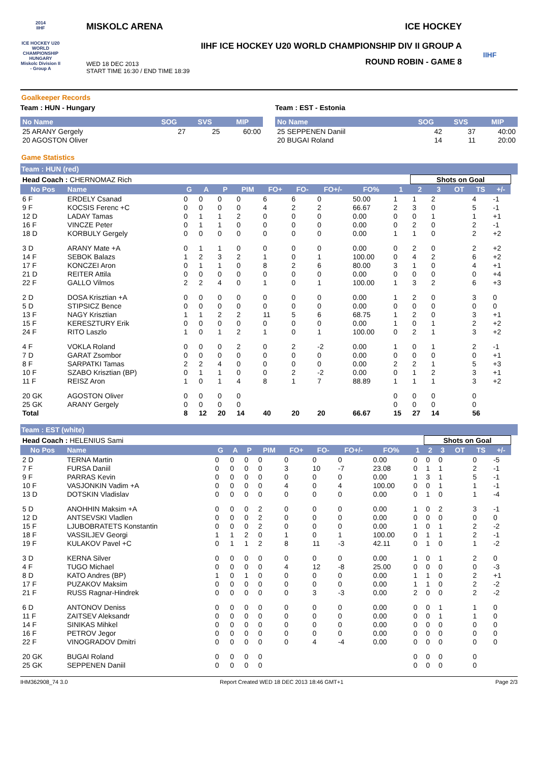2014
IIHF
ICE HOCKEY U20 WORLD CHAMPIONSHIP HUNGARY Miskolc Division II - Group A
MISKOLC ARENA ICE HOCKEY
IIHF ICE HOCKEY U20 WORLD CHAMPIONSHIP DIV II GROUP A
WED 18 DEC 2013
START TIME 16:30 / END TIME 18:39 ROUND ROBIN - GAME 8
IIHF
Goalkeeper Records
Team : HUN - Hungary
| No Name | SOG | SVS | MIP |
| --- | --- | --- | --- |
| 25 ARANY Gergely | 27 | 25 | 60:00 |
| 20 AGOSTON Oliver | | | |
Team : EST - Estonia
| No Name | SOG | SVS | MIP |
| --- | --- | --- | --- |
| 25 SEPPENEN Daniil | 42 | 37 | 40:00 |
| 20 BUGAI Roland | 14 | 11 | 20:00 |
Game Statistics
Team : HUN (red)
| Head Coach : CHERNOMAZ Rich | | | | | | | | | | | Shots on Goal | | | | | |
| No Pos | Name | G | A | P | PIM | FO+ | FO- | FO+/- | FO% | 1 | 2 | 3 | OT | TS | +/- | |
| 6 F | ERDELY Csanad | 0 | 0 | 0 | 0 | 6 | 6 | 0 | 50.00 | 1 | 1 | 2 | | 4 | -1 | |
| 9 F | KOCSIS Ferenc +C | 0 | 0 | 0 | 0 | 4 | 2 | 2 | 66.67 | 2 | 3 | 0 | | 5 | -1 | |
| 12 D | LADAY Tamas | 0 | 1 | 1 | 2 | 0 | 0 | 0 | 0.00 | 0 | 0 | 1 | | 1 | +1 | |
| 16 F | VINCZE Peter | 0 | 1 | 1 | 0 | 0 | 0 | 0 | 0.00 | 0 | 2 | 0 | | 2 | -1 | |
| 18 D | KORBULY Gergely | 0 | 0 | 0 | 0 | 0 | 0 | 0 | 0.00 | 1 | 1 | 0 | | 2 | +2 | |
| 3 D | ARANY Mate +A | 0 | 1 | 1 | 0 | 0 | 0 | 0 | 0.00 | 0 | 2 | 0 | | 2 | +2 | |
| 14 F | SEBOK Balazs | 1 | 2 | 3 | 2 | 1 | 0 | 1 | 100.00 | 0 | 4 | 2 | | 6 | +2 | |
| 17 F | KONCZEI Aron | 0 | 1 | 1 | 0 | 8 | 2 | 6 | 80.00 | 3 | 1 | 0 | | 4 | +1 | |
| 21 D | REITER Attila | 0 | 0 | 0 | 0 | 0 | 0 | 0 | 0.00 | 0 | 0 | 0 | | 0 | +4 | |
| 22 F | GALLO Vilmos | 2 | 2 | 4 | 0 | 1 | 0 | 1 | 100.00 | 1 | 3 | 2 | | 6 | +3 | |
| 2 D | DOSA Krisztian +A | 0 | 0 | 0 | 0 | 0 | 0 | 0 | 0.00 | 1 | 2 | 0 | | 3 | 0 | |
| 5 D | STIPSICZ Bence | 0 | 0 | 0 | 0 | 0 | 0 | 0 | 0.00 | 0 | 0 | 0 | | 0 | 0 | |
| 13 F | NAGY Krisztian | 1 | 1 | 2 | 2 | 11 | 5 | 6 | 68.75 | 1 | 2 | 0 | | 3 | +1 | |
| 15 F | KERESZTURY Erik | 0 | 0 | 0 | 0 | 0 | 0 | 0 | 0.00 | 1 | 0 | 1 | | 2 | +2 | |
| 24 F | RITO Laszlo | 1 | 0 | 1 | 2 | 1 | 0 | 1 | 100.00 | 0 | 2 | 1 | | 3 | +2 | |
| 4 F | VOKLA Roland | 0 | 0 | 0 | 2 | 0 | 2 | -2 | 0.00 | 1 | 0 | 1 | | 2 | -1 | |
| 7 D | GARAT Zsombor | 0 | 0 | 0 | 0 | 0 | 0 | 0 | 0.00 | 0 | 0 | 0 | | 0 | +1 | |
| 8 F | SARPATKI Tamas | 2 | 2 | 4 | 0 | 0 | 0 | 0 | 0.00 | 2 | 2 | 1 | | 5 | +3 | |
| 10 F | SZABO Krisztian (BP) | 0 | 1 | 1 | 0 | 0 | 2 | -2 | 0.00 | 0 | 1 | 2 | | 3 | +1 | |
| 11 F | REISZ Aron | 1 | 0 | 1 | 4 | 8 | 1 | 7 | 88.89 | 1 | 1 | 1 | | 3 | +2 | |
| 20 GK | AGOSTON Oliver | 0 | 0 | 0 | 0 | | | | | 0 | 0 | 0 | | 0 | | |
| 25 GK | ARANY Gergely | 0 | 0 | 0 | 0 | | | | | 0 | 0 | 0 | | 0 | | |
| Total | | 8 | 12 | 20 | 14 | 40 | 20 | 20 | 66.67 | 15 | 27 | 14 | | 56 | | |
Team : EST (white)
| Head Coach : HELENIUS Sami | | | | | | | | | | | Shots on Goal | | | | | |
| No Pos | Name | G | A | P | PIM | FO+ | FO- | FO+/- | FO% | 1 | 2 | 3 | OT | TS | +/- | |
| 2 D | TERNA Martin | 0 | 0 | 0 | 0 | 0 | 0 | 0 | 0.00 | 0 | 0 | 0 | | 0 | -5 | |
| 7 F | FURSA Daniil | 0 | 0 | 0 | 0 | 3 | 10 | -7 | 23.08 | 0 | 1 | 1 | | 2 | -1 | |
| 9 F | PARRAS Kevin | 0 | 0 | 0 | 0 | 0 | 0 | 0 | 0.00 | 1 | 3 | 1 | | 5 | -1 | |
| 10 F | VASJONKIN Vadim +A | 0 | 0 | 0 | 0 | 4 | 0 | 4 | 100.00 | 0 | 0 | 1 | | 1 | -1 | |
| 13 D | DOTSKIN Vladislav | 0 | 0 | 0 | 0 | 0 | 0 | 0 | 0.00 | 0 | 1 | 0 | | 1 | -4 | |
| 5 D | ANOHHIN Maksim +A | 0 | 0 | 0 | 2 | 0 | 0 | 0 | 0.00 | 1 | 0 | 2 | | 3 | -1 | |
| 12 D | ANTSEVSKI Vladlen | 0 | 0 | 0 | 2 | 0 | 0 | 0 | 0.00 | 0 | 0 | 0 | | 0 | 0 | |
| 15 F | LJUBOBRATETS Konstantin | 0 | 0 | 0 | 2 | 0 | 0 | 0 | 0.00 | 1 | 0 | 1 | | 2 | -2 | |
| 18 F | VASSILJEV Georgi | 1 | 1 | 2 | 0 | 1 | 0 | 1 | 100.00 | 0 | 1 | 1 | | 2 | -1 | |
| 19 F | KULAKOV Pavel +C | 0 | 1 | 1 | 2 | 8 | 11 | -3 | 42.11 | 0 | 1 | 0 | | 1 | -2 | |
| 3 D | KERNA Silver | 0 | 0 | 0 | 0 | 0 | 0 | 0 | 0.00 | 1 | 0 | 1 | | 2 | 0 | |
| 4 F | TUGO Michael | 0 | 0 | 0 | 0 | 4 | 12 | -8 | 25.00 | 0 | 0 | 0 | | 0 | -3 | |
| 8 D | KATO Andres (BP) | 1 | 0 | 1 | 0 | 0 | 0 | 0 | 0.00 | 1 | 1 | 0 | | 2 | +1 | |
| 17 F | PUZAKOV Maksim | 0 | 0 | 0 | 0 | 0 | 0 | 0 | 0.00 | 1 | 1 | 0 | | 2 | -2 | |
| 21 F | RUSS Ragnar-Hindrek | 0 | 0 | 0 | 0 | 0 | 3 | -3 | 0.00 | 2 | 0 | 0 | | 2 | -2 | |
| 6 D | ANTONOV Deniss | 0 | 0 | 0 | 0 | 0 | 0 | 0 | 0.00 | 0 | 0 | 1 | | 1 | 0 | |
| 11 F | ZAITSEV Aleksandr | 0 | 0 | 0 | 0 | 0 | 0 | 0 | 0.00 | 0 | 0 | 1 | | 1 | 0 | |
| 14 F | SINIKAS Mihkel | 0 | 0 | 0 | 0 | 0 | 0 | 0 | 0.00 | 0 | 0 | 0 | | 0 | 0 | |
| 16 F | PETROV Jegor | 0 | 0 | 0 | 0 | 0 | 0 | 0 | 0.00 | 0 | 0 | 0 | | 0 | 0 | |
| 22 F | VINOGRADOV Dmitri | 0 | 0 | 0 | 0 | 0 | 4 | -4 | 0.00 | 0 | 0 | 0 | | 0 | 0 | |
| 20 GK | BUGAI Roland | 0 | 0 | 0 | 0 | | | | | 0 | 0 | 0 | | 0 | | |
| 25 GK | SEPPENEN Daniil | 0 | 0 | 0 | 0 | | | | | 0 | 0 | 0 | | 0 | | |
IHM362908_74 3.0 Report Created WED 18 DEC 2013 18:46 GMT+1 Page 2/3